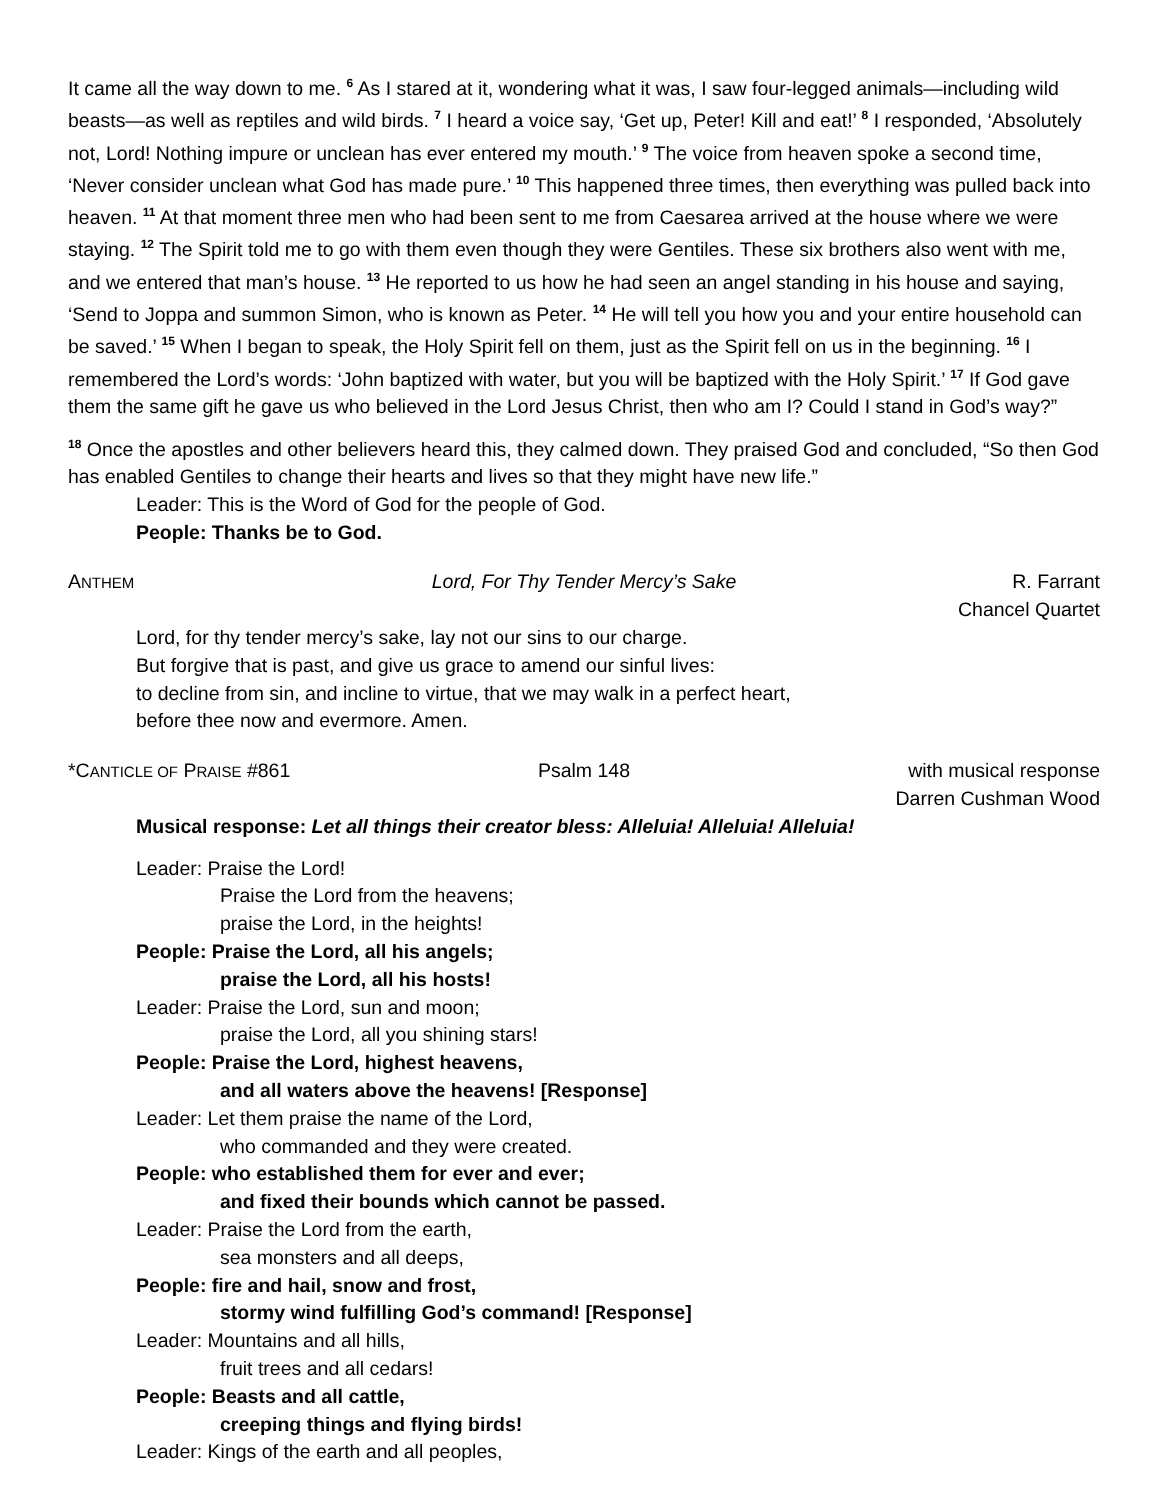It came all the way down to me. <sup>6</sup> As I stared at it, wondering what it was, I saw four-legged animals—including wild beasts—as well as reptiles and wild birds. <sup>7</sup> I heard a voice say, ‘Get up, Peter! Kill and eat!’ <sup>8</sup> I responded, ‘Absolutely not, Lord! Nothing impure or unclean has ever entered my mouth.’ <sup>9</sup> The voice from heaven spoke a second time, ‘Never consider unclean what God has made pure.’ <sup>10</sup> This happened three times, then everything was pulled back into heaven. <sup>11</sup> At that moment three men who had been sent to me from Caesarea arrived at the house where we were staying. <sup>12</sup> The Spirit told me to go with them even though they were Gentiles. These six brothers also went with me, and we entered that man’s house. <sup>13</sup> He reported to us how he had seen an angel standing in his house and saying, ‘Send to Joppa and summon Simon, who is known as Peter. <sup>14</sup> He will tell you how you and your entire household can be saved.’ <sup>15</sup> When I began to speak, the Holy Spirit fell on them, just as the Spirit fell on us in the beginning. <sup>16</sup> I remembered the Lord’s words: ‘John baptized with water, but you will be baptized with the Holy Spirit.’ <sup>17</sup> If God gave them the same gift he gave us who believed in the Lord Jesus Christ, then who am I? Could I stand in God’s way?”
<sup>18</sup> Once the apostles and other believers heard this, they calmed down. They praised God and concluded, “So then God has enabled Gentiles to change their hearts and lives so that they might have new life.”
Leader: This is the Word of God for the people of God.
People: Thanks be to God.
ANTHEM
Lord, For Thy Tender Mercy’s Sake
R. Farrant
Chancel Quartet
Lord, for thy tender mercy’s sake, lay not our sins to our charge.
But forgive that is past, and give us grace to amend our sinful lives:
to decline from sin, and incline to virtue, that we may walk in a perfect heart,
before thee now and evermore. Amen.
*CANTICLE OF PRAISE #861 Psalm 148 with musical response
Darren Cushman Wood
Musical response: Let all things their creator bless: Alleluia! Alleluia! Alleluia!
Leader: Praise the Lord!
Praise the Lord from the heavens;
praise the Lord, in the heights!
People: Praise the Lord, all his angels;
praise the Lord, all his hosts!
Leader: Praise the Lord, sun and moon;
praise the Lord, all you shining stars!
People: Praise the Lord, highest heavens,
and all waters above the heavens! [Response]
Leader: Let them praise the name of the Lord,
who commanded and they were created.
People: who established them for ever and ever;
and fixed their bounds which cannot be passed.
Leader: Praise the Lord from the earth,
sea monsters and all deeps,
People: fire and hail, snow and frost,
stormy wind fulfilling God’s command! [Response]
Leader: Mountains and all hills,
fruit trees and all cedars!
People: Beasts and all cattle,
creeping things and flying birds!
Leader: Kings of the earth and all peoples,